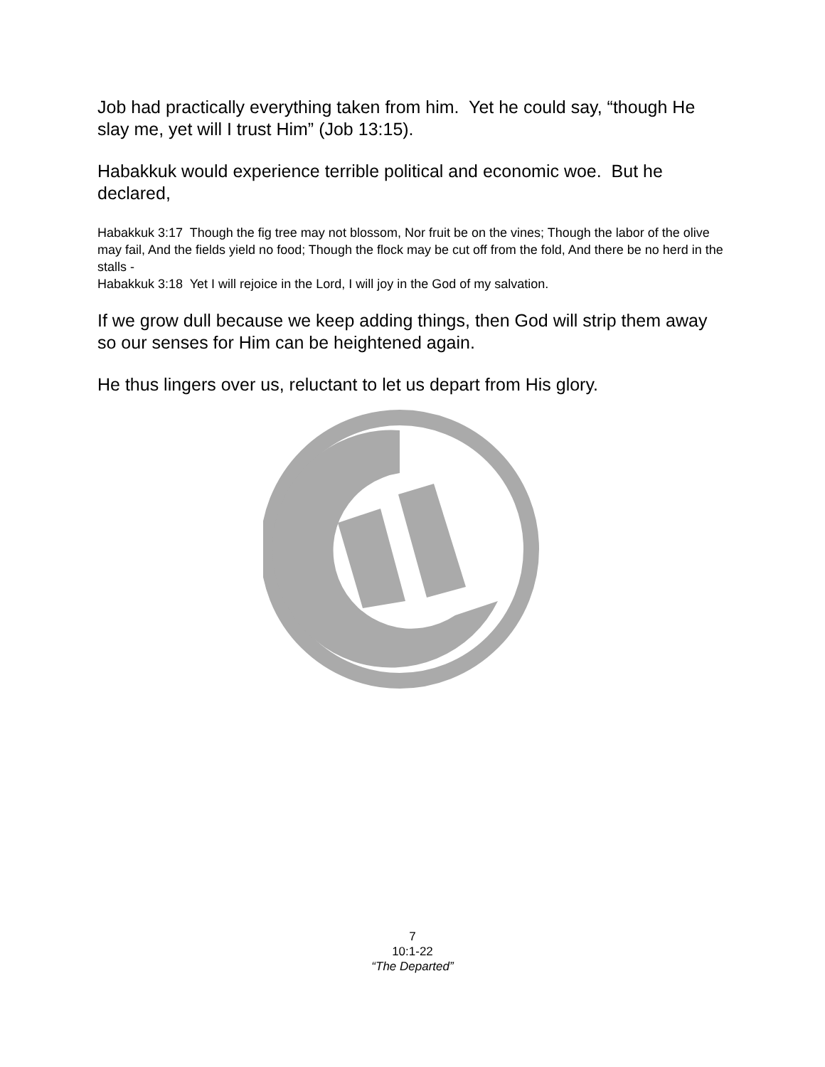Job had practically everything taken from him. Yet he could say, “though He slay me, yet will I trust Him” (Job 13:15).
Habakkuk would experience terrible political and economic woe. But he declared,
Habakkuk 3:17 Though the fig tree may not blossom, Nor fruit be on the vines; Though the labor of the olive may fail, And the fields yield no food; Though the flock may be cut off from the fold, And there be no herd in the stalls -
Habakkuk 3:18 Yet I will rejoice in the Lord, I will joy in the God of my salvation.
If we grow dull because we keep adding things, then God will strip them away so our senses for Him can be heightened again.
He thus lingers over us, reluctant to let us depart from His glory.
7
10:1-22
“The Departed”